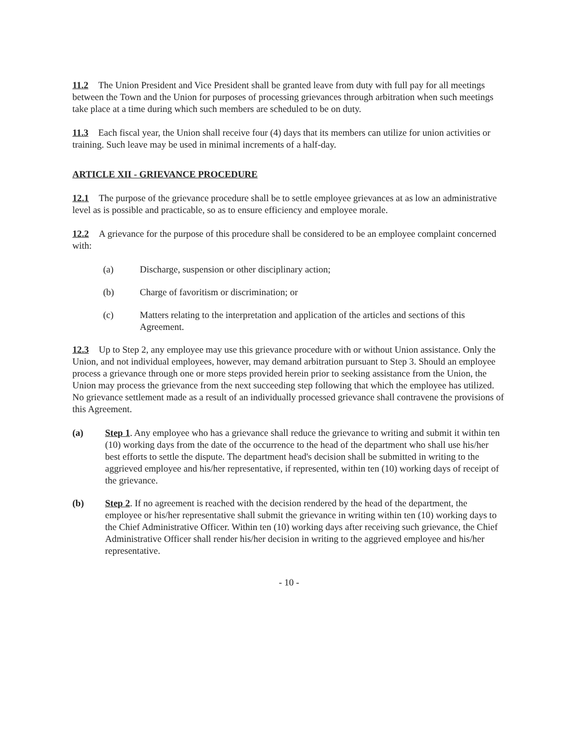11.2 The Union President and Vice President shall be granted leave from duty with full pay for all meetings between the Town and the Union for purposes of processing grievances through arbitration when such meetings take place at a time during which such members are scheduled to be on duty.
11.3 Each fiscal year, the Union shall receive four (4) days that its members can utilize for union activities or training. Such leave may be used in minimal increments of a half-day.
ARTICLE XII - GRIEVANCE PROCEDURE
12.1 The purpose of the grievance procedure shall be to settle employee grievances at as low an administrative level as is possible and practicable, so as to ensure efficiency and employee morale.
12.2 A grievance for the purpose of this procedure shall be considered to be an employee complaint concerned with:
(a) Discharge, suspension or other disciplinary action;
(b) Charge of favoritism or discrimination; or
(c) Matters relating to the interpretation and application of the articles and sections of this Agreement.
12.3 Up to Step 2, any employee may use this grievance procedure with or without Union assistance. Only the Union, and not individual employees, however, may demand arbitration pursuant to Step 3. Should an employee process a grievance through one or more steps provided herein prior to seeking assistance from the Union, the Union may process the grievance from the next succeeding step following that which the employee has utilized. No grievance settlement made as a result of an individually processed grievance shall contravene the provisions of this Agreement.
(a) Step 1. Any employee who has a grievance shall reduce the grievance to writing and submit it within ten (10) working days from the date of the occurrence to the head of the department who shall use his/her best efforts to settle the dispute. The department head's decision shall be submitted in writing to the aggrieved employee and his/her representative, if represented, within ten (10) working days of receipt of the grievance.
(b) Step 2. If no agreement is reached with the decision rendered by the head of the department, the employee or his/her representative shall submit the grievance in writing within ten (10) working days to the Chief Administrative Officer. Within ten (10) working days after receiving such grievance, the Chief Administrative Officer shall render his/her decision in writing to the aggrieved employee and his/her representative.
- 10 -